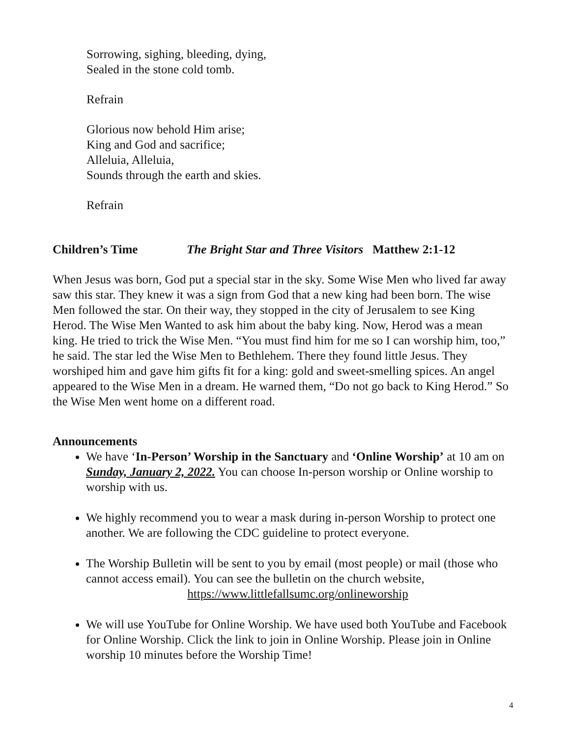Sorrowing, sighing, bleeding, dying,
Sealed in the stone cold tomb.
Refrain
Glorious now behold Him arise;
King and God and sacrifice;
Alleluia, Alleluia,
Sounds through the earth and skies.
Refrain
Children’s Time The Bright Star and Three Visitors Matthew 2:1-12
When Jesus was born, God put a special star in the sky. Some Wise Men who lived far away saw this star. They knew it was a sign from God that a new king had been born. The wise Men followed the star. On their way, they stopped in the city of Jerusalem to see King Herod. The Wise Men Wanted to ask him about the baby king. Now, Herod was a mean king. He tried to trick the Wise Men. “You must find him for me so I can worship him, too,” he said. The star led the Wise Men to Bethlehem. There they found little Jesus. They worshiped him and gave him gifts fit for a king: gold and sweet-smelling spices. An angel appeared to the Wise Men in a dream. He warned them, “Do not go back to King Herod.” So the Wise Men went home on a different road.
Announcements
We have ‘In-Person’ Worship in the Sanctuary and ‘Online Worship’ at 10 am on Sunday, January 2, 2022. You can choose In-person worship or Online worship to worship with us.
We highly recommend you to wear a mask during in-person Worship to protect one another. We are following the CDC guideline to protect everyone.
The Worship Bulletin will be sent to you by email (most people) or mail (those who cannot access email). You can see the bulletin on the church website,
https://www.littlefallsumc.org/onlineworship
We will use YouTube for Online Worship. We have used both YouTube and Facebook for Online Worship. Click the link to join in Online Worship. Please join in Online worship 10 minutes before the Worship Time!
4